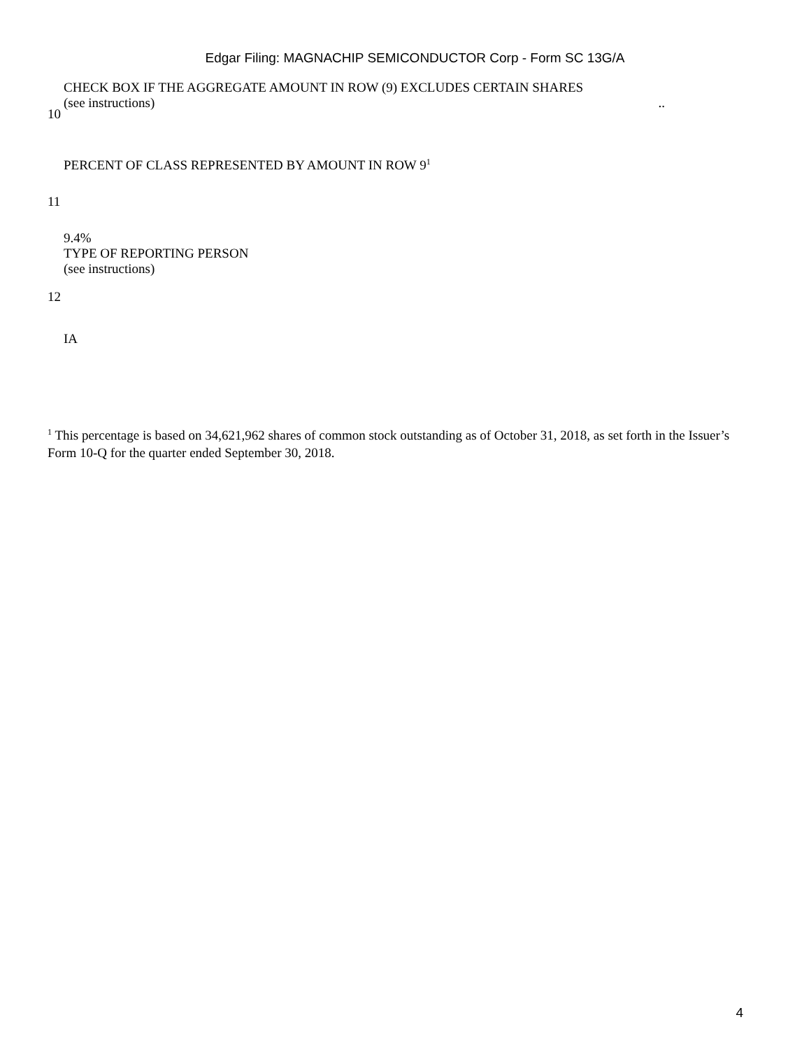Edgar Filing: MAGNACHIP SEMICONDUCTOR Corp - Form SC 13G/A
10
CHECK BOX IF THE AGGREGATE AMOUNT IN ROW (9) EXCLUDES CERTAIN SHARES
(see instructions) ..
PERCENT OF CLASS REPRESENTED BY AMOUNT IN ROW 9<sup>1</sup>
11
9.4%
TYPE OF REPORTING PERSON
(see instructions)
12
IA
<sup>1</sup> This percentage is based on 34,621,962 shares of common stock outstanding as of October 31, 2018, as set forth in the Issuer’s Form 10-Q for the quarter ended September 30, 2018.
4